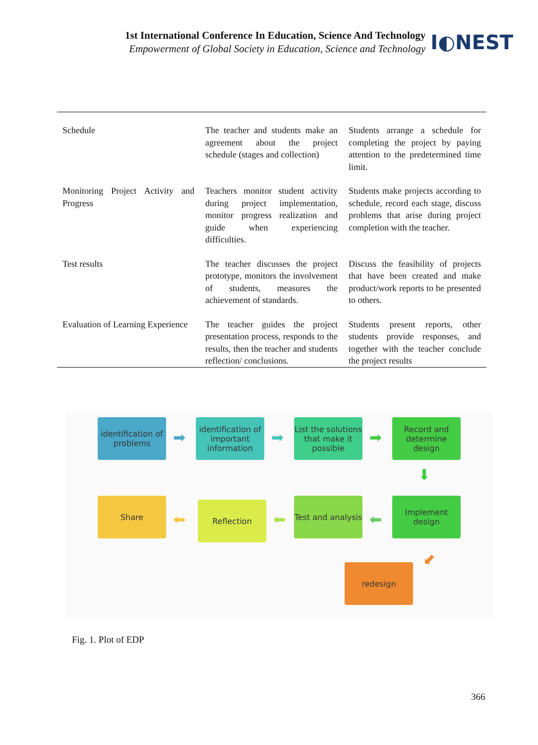1st International Conference In Education, Science And Technology
Empowerment of Global Society in Education, Science and Technology
I◐NEST
| Schedule | The teacher and students make an agreement about the project schedule (stages and collection) | Students arrange a schedule for completing the project by paying attention to the predetermined time limit. |
| Monitoring Project Activity and Progress | Teachers monitor student activity during project implementation, monitor progress realization and guide when experiencing difficulties. | Students make projects according to schedule, record each stage, discuss problems that arise during project completion with the teacher. |
| Test results | The teacher discusses the project prototype, monitors the involvement of students, measures the achievement of standards. | Discuss the feasibility of projects that have been created and make product/work reports to be presented to others. |
| Evaluation of Learning Experience | The teacher guides the project presentation process, responds to the results, then the teacher and students reflection/ conclusions. | Students present reports, other students provide responses, and together with the teacher conclude the project results |
identification of problems
➡
identification of important information
➡
List the solutions that make it possible
➡
Record and determine design
⬇
Share
⬅
Reflection
⬅
Test and analysis
⬅
Implement design
⬋
redesign
Fig. 1. Plot of EDP
366